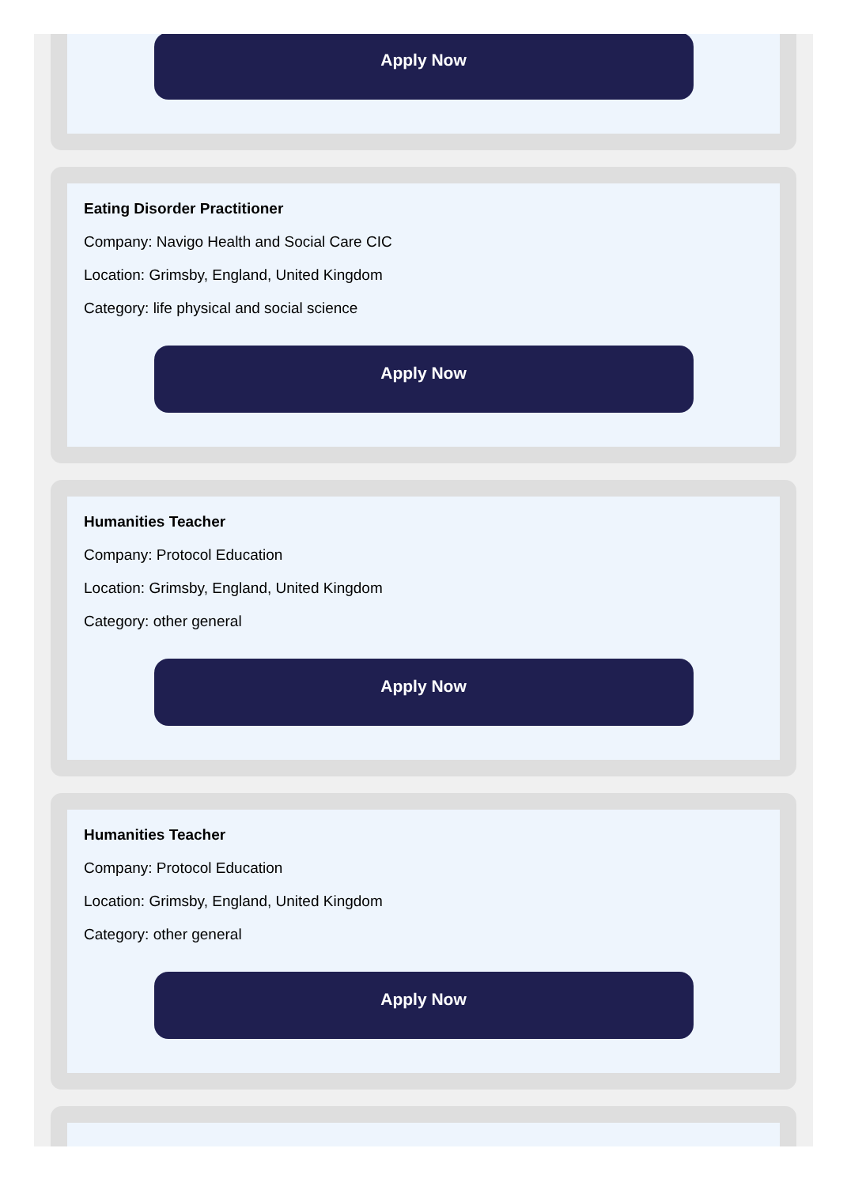Apply Now
Eating Disorder Practitioner
Company: Navigo Health and Social Care CIC
Location: Grimsby, England, United Kingdom
Category: life physical and social science
Apply Now
Humanities Teacher
Company: Protocol Education
Location: Grimsby, England, United Kingdom
Category: other general
Apply Now
Humanities Teacher
Company: Protocol Education
Location: Grimsby, England, United Kingdom
Category: other general
Apply Now